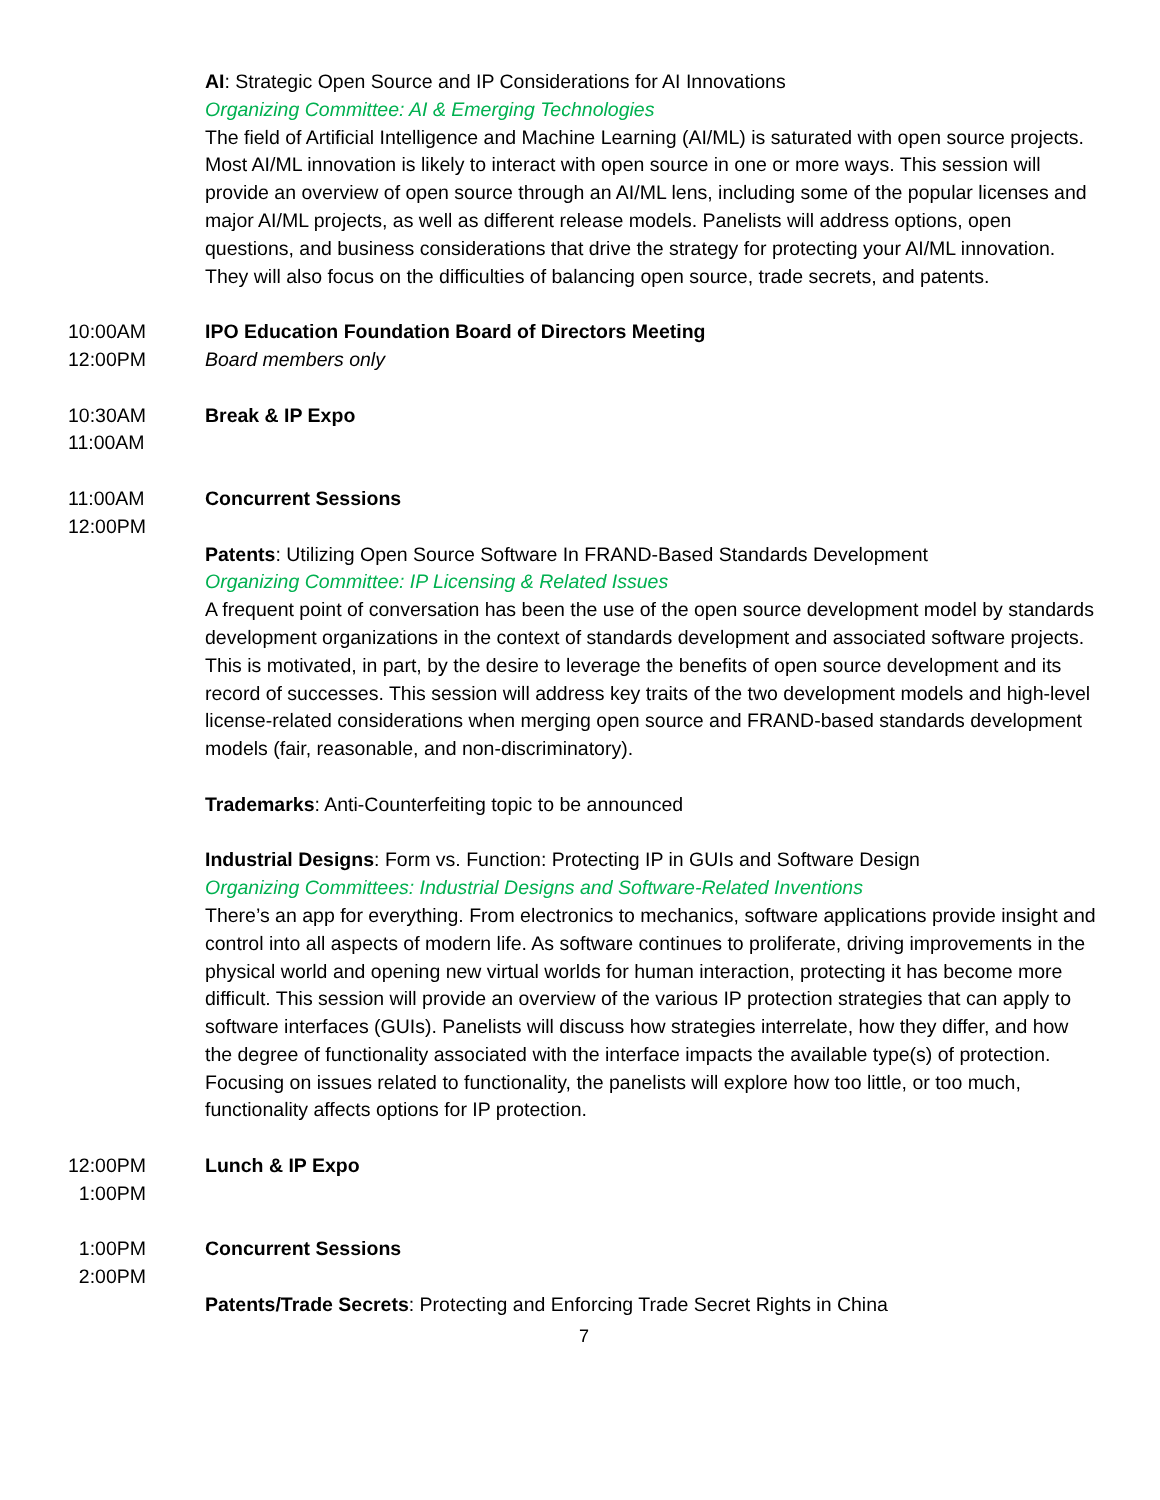AI: Strategic Open Source and IP Considerations for AI Innovations
Organizing Committee: AI & Emerging Technologies
The field of Artificial Intelligence and Machine Learning (AI/ML) is saturated with open source projects. Most AI/ML innovation is likely to interact with open source in one or more ways. This session will provide an overview of open source through an AI/ML lens, including some of the popular licenses and major AI/ML projects, as well as different release models. Panelists will address options, open questions, and business considerations that drive the strategy for protecting your AI/ML innovation. They will also focus on the difficulties of balancing open source, trade secrets, and patents.
10:00AM
12:00PM
IPO Education Foundation Board of Directors Meeting
Board members only
10:30AM
11:00AM
Break & IP Expo
11:00AM
12:00PM
Concurrent Sessions
Patents: Utilizing Open Source Software In FRAND-Based Standards Development
Organizing Committee: IP Licensing & Related Issues
A frequent point of conversation has been the use of the open source development model by standards development organizations in the context of standards development and associated software projects. This is motivated, in part, by the desire to leverage the benefits of open source development and its record of successes. This session will address key traits of the two development models and high-level license-related considerations when merging open source and FRAND-based standards development models (fair, reasonable, and non-discriminatory).
Trademarks: Anti-Counterfeiting topic to be announced
Industrial Designs: Form vs. Function: Protecting IP in GUIs and Software Design
Organizing Committees: Industrial Designs and Software-Related Inventions
There’s an app for everything. From electronics to mechanics, software applications provide insight and control into all aspects of modern life. As software continues to proliferate, driving improvements in the physical world and opening new virtual worlds for human interaction, protecting it has become more difficult. This session will provide an overview of the various IP protection strategies that can apply to software interfaces (GUIs). Panelists will discuss how strategies interrelate, how they differ, and how the degree of functionality associated with the interface impacts the available type(s) of protection. Focusing on issues related to functionality, the panelists will explore how too little, or too much, functionality affects options for IP protection.
12:00PM
1:00PM
Lunch & IP Expo
1:00PM
2:00PM
Concurrent Sessions
Patents/Trade Secrets: Protecting and Enforcing Trade Secret Rights in China
7